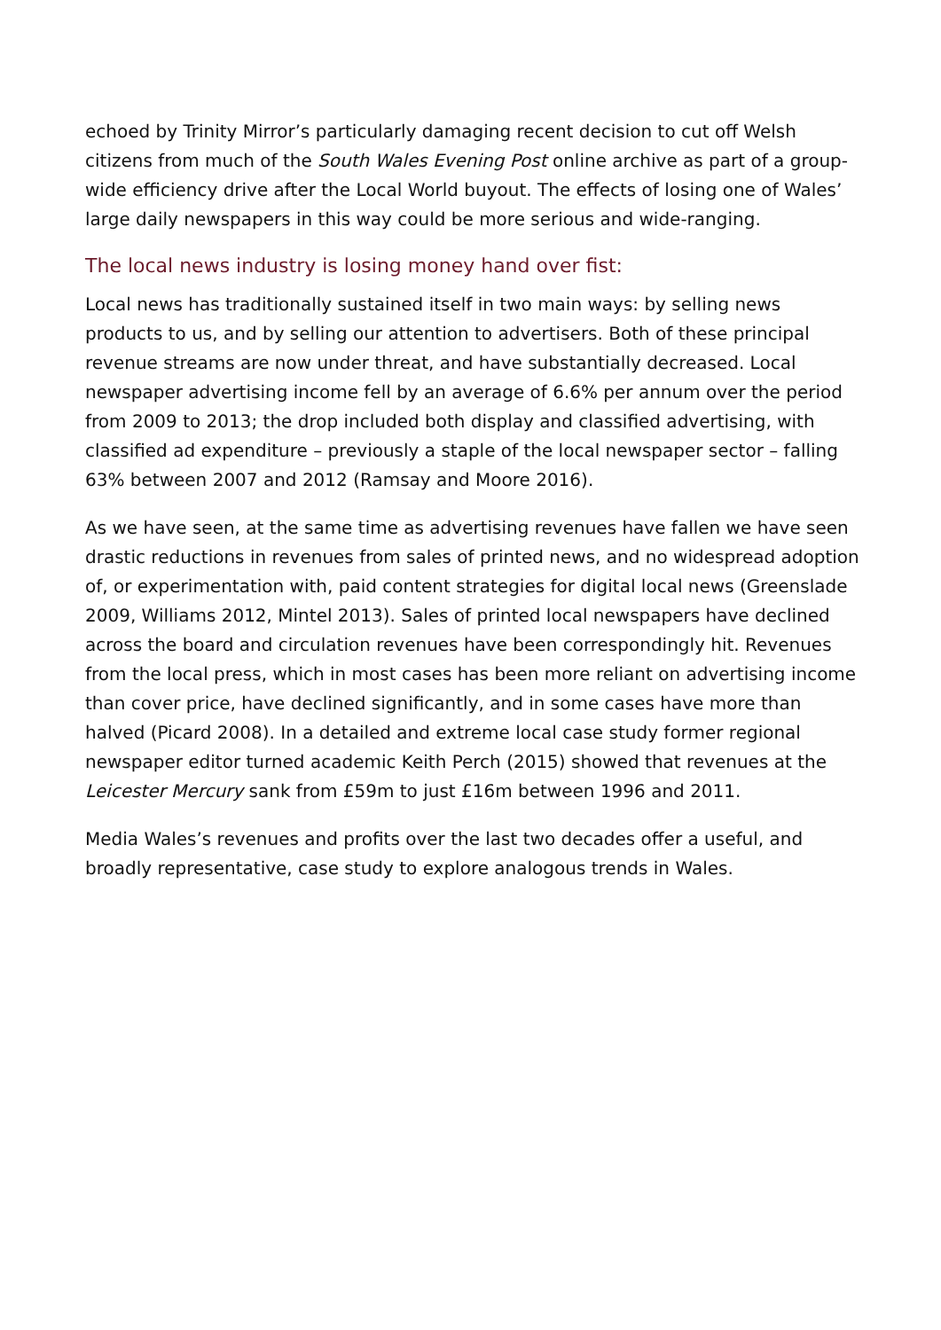echoed by Trinity Mirror’s particularly damaging recent decision to cut off Welsh citizens from much of the South Wales Evening Post online archive as part of a group-wide efficiency drive after the Local World buyout. The effects of losing one of Wales’ large daily newspapers in this way could be more serious and wide-ranging.
The local news industry is losing money hand over fist:
Local news has traditionally sustained itself in two main ways: by selling news products to us, and by selling our attention to advertisers. Both of these principal revenue streams are now under threat, and have substantially decreased. Local newspaper advertising income fell by an average of 6.6% per annum over the period from 2009 to 2013; the drop included both display and classified advertising, with classified ad expenditure – previously a staple of the local newspaper sector – falling 63% between 2007 and 2012 (Ramsay and Moore 2016).
As we have seen, at the same time as advertising revenues have fallen we have seen drastic reductions in revenues from sales of printed news, and no widespread adoption of, or experimentation with, paid content strategies for digital local news (Greenslade 2009, Williams 2012, Mintel 2013). Sales of printed local newspapers have declined across the board and circulation revenues have been correspondingly hit. Revenues from the local press, which in most cases has been more reliant on advertising income than cover price, have declined significantly, and in some cases have more than halved (Picard 2008). In a detailed and extreme local case study former regional newspaper editor turned academic Keith Perch (2015) showed that revenues at the Leicester Mercury sank from £59m to just £16m between 1996 and 2011.
Media Wales’s revenues and profits over the last two decades offer a useful, and broadly representative, case study to explore analogous trends in Wales.